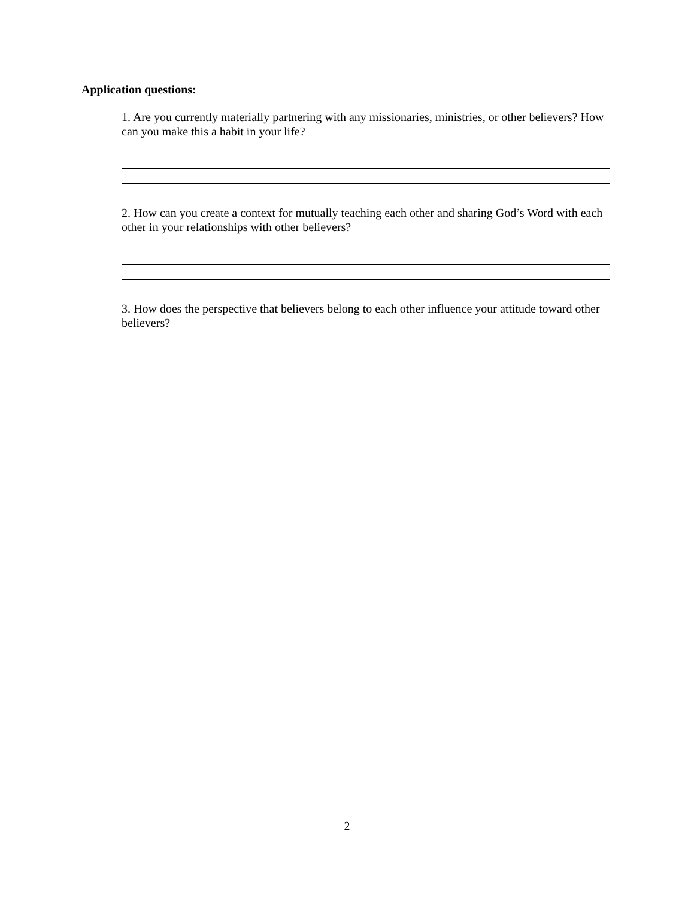Application questions:
1. Are you currently materially partnering with any missionaries, ministries, or other believers? How can you make this a habit in your life?
2. How can you create a context for mutually teaching each other and sharing God’s Word with each other in your relationships with other believers?
3. How does the perspective that believers belong to each other influence your attitude toward other believers?
2